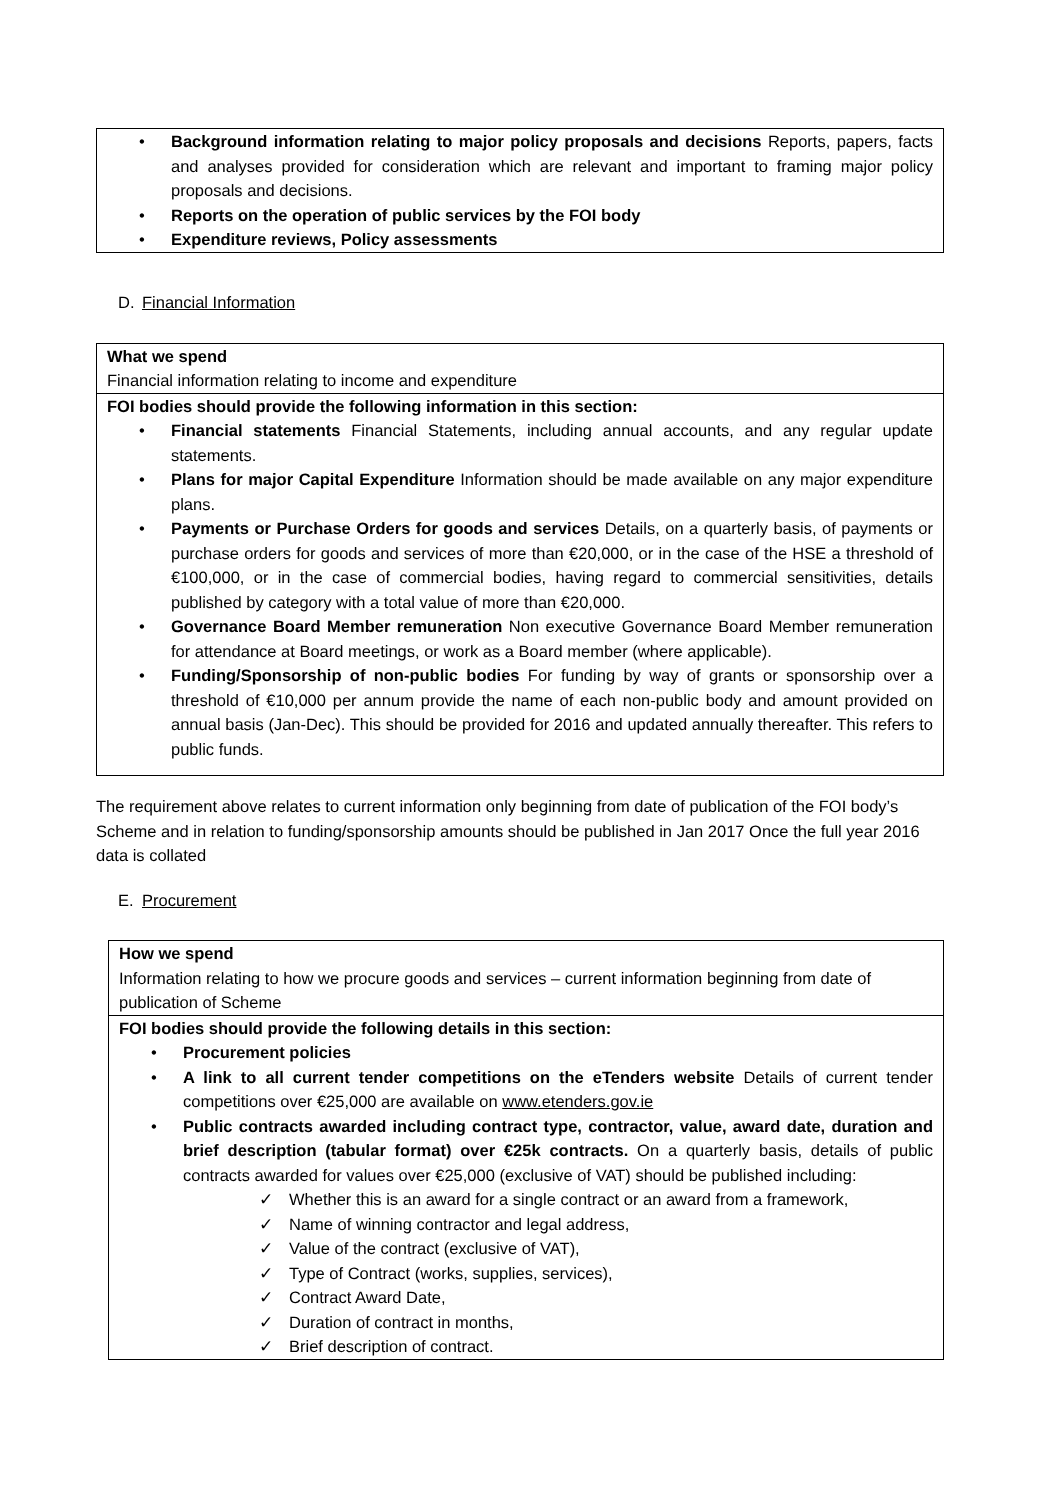• Background information relating to major policy proposals and decisions Reports, papers, facts and analyses provided for consideration which are relevant and important to framing major policy proposals and decisions.
• Reports on the operation of public services by the FOI body
• Expenditure reviews, Policy assessments
D. Financial Information
What we spend
Financial information relating to income and expenditure
FOI bodies should provide the following information in this section:
• Financial statements Financial Statements, including annual accounts, and any regular update statements.
• Plans for major Capital Expenditure Information should be made available on any major expenditure plans.
• Payments or Purchase Orders for goods and services Details, on a quarterly basis, of payments or purchase orders for goods and services of more than €20,000, or in the case of the HSE a threshold of €100,000, or in the case of commercial bodies, having regard to commercial sensitivities, details published by category with a total value of more than €20,000.
• Governance Board Member remuneration Non executive Governance Board Member remuneration for attendance at Board meetings, or work as a Board member (where applicable).
• Funding/Sponsorship of non-public bodies For funding by way of grants or sponsorship over a threshold of €10,000 per annum provide the name of each non-public body and amount provided on annual basis (Jan-Dec). This should be provided for 2016 and updated annually thereafter. This refers to public funds.
The requirement above relates to current information only beginning from date of publication of the FOI body’s Scheme and in relation to funding/sponsorship amounts should be published in Jan 2017 Once the full year 2016 data is collated
E. Procurement
How we spend
Information relating to how we procure goods and services – current information beginning from date of publication of Scheme
FOI bodies should provide the following details in this section:
• Procurement policies
• A link to all current tender competitions on the eTenders website Details of current tender competitions over €25,000 are available on www.etenders.gov.ie
• Public contracts awarded including contract type, contractor, value, award date, duration and brief description (tabular format) over €25k contracts. On a quarterly basis, details of public contracts awarded for values over €25,000 (exclusive of VAT) should be published including:
✓ Whether this is an award for a single contract or an award from a framework,
✓ Name of winning contractor and legal address,
✓ Value of the contract (exclusive of VAT),
✓ Type of Contract (works, supplies, services),
✓ Contract Award Date,
✓ Duration of contract in months,
✓ Brief description of contract.